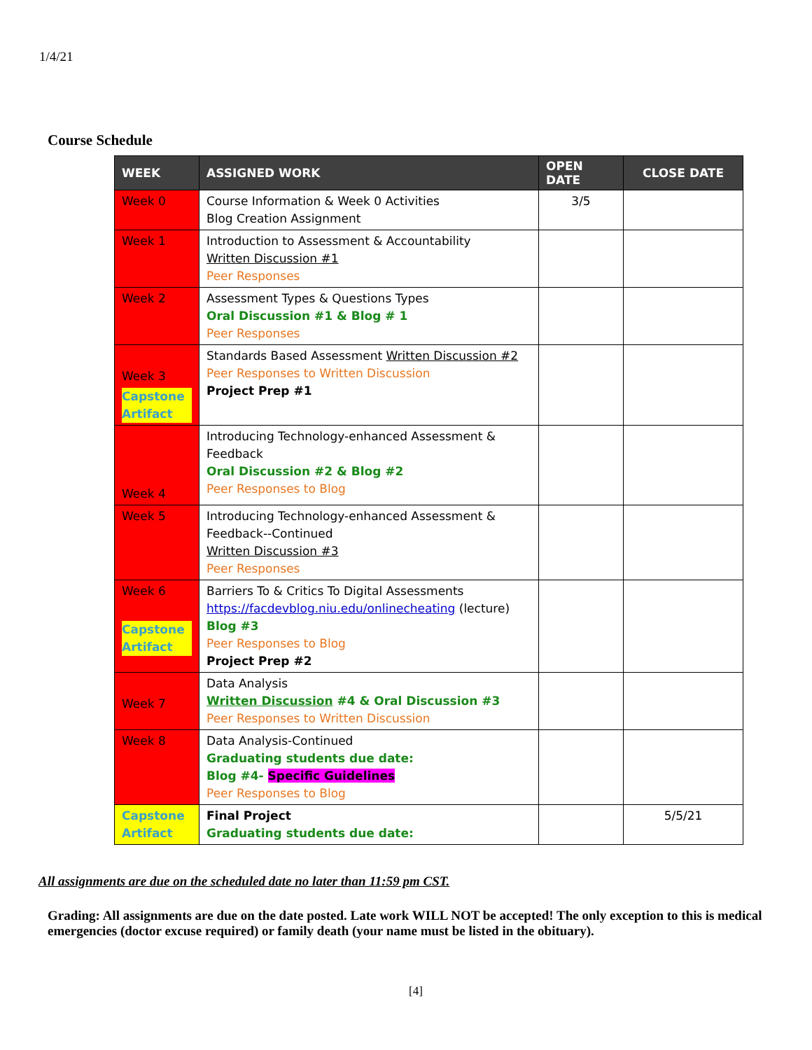1/4/21
Course Schedule
| WEEK | ASSIGNED WORK | OPEN DATE | CLOSE DATE |
| --- | --- | --- | --- |
| Week 0 | Course Information & Week 0 Activities Blog Creation Assignment | 3/5 | |
| Week 1 | Introduction to Assessment & Accountability Written Discussion #1 Peer Responses | | |
| Week 2 | Assessment Types & Questions Types Oral Discussion #1 & Blog # 1 Peer Responses | | |
| Week 3 Capstone Artifact | Standards Based Assessment Written Discussion #2 Peer Responses to Written Discussion Project Prep #1 | | |
| Week 4 | Introducing Technology-enhanced Assessment & Feedback Oral Discussion #2 & Blog #2 Peer Responses to Blog | | |
| Week 5 | Introducing Technology-enhanced Assessment & Feedback--Continued Written Discussion #3 Peer Responses | | |
| Week 6 Capstone Artifact | Barriers To & Critics To Digital Assessments https://facdevblog.niu.edu/onlinecheating (lecture) Blog #3 Peer Responses to Blog Project Prep #2 | | |
| Week 7 | Data Analysis Written Discussion #4 & Oral Discussion #3 Peer Responses to Written Discussion | | |
| Week 8 | Data Analysis-Continued Graduating students due date: Blog #4- Specific Guidelines Peer Responses to Blog | | |
| Capstone Artifact | Final Project Graduating students due date: | | 5/5/21 |
All assignments are due on the scheduled date no later than 11:59 pm CST.
Grading: All assignments are due on the date posted. Late work WILL NOT be accepted! The only exception to this is medical emergencies (doctor excuse required) or family death (your name must be listed in the obituary).
[4]